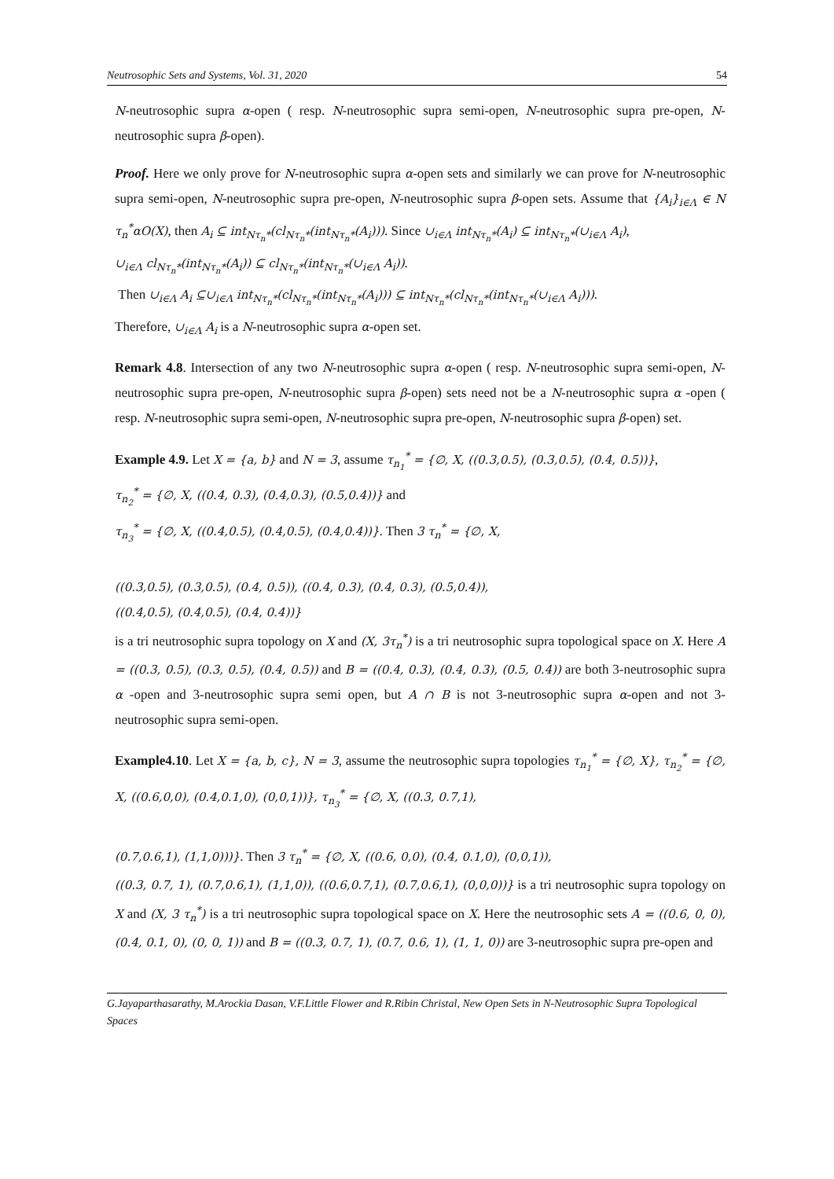Neutrosophic Sets and Systems, Vol. 31, 2020 54
N-neutrosophic supra α-open ( resp. N-neutrosophic supra semi-open, N-neutrosophic supra pre-open, N-neutrosophic supra β-open).
Proof. Here we only prove for N-neutrosophic supra α-open sets and similarly we can prove for N-neutrosophic supra semi-open, N-neutrosophic supra pre-open, N-neutrosophic supra β-open sets. Assume that {A<sub>i</sub>}<sub>i∈Λ</sub> ∈ N τ<sub>n</sub><sup>*</sup>αO(X), then A<sub>i</sub> ⊆ int<sub>Nτ<sub>n</sub>*</sub>(cl<sub>Nτ<sub>n</sub>*</sub>(int<sub>Nτ<sub>n</sub>*</sub>(A<sub>i</sub>))). Since ∪<sub>i∈Λ</sub> int<sub>Nτ<sub>n</sub>*</sub>(A<sub>i</sub>) ⊆ int<sub>Nτ<sub>n</sub>*</sub>(∪<sub>i∈Λ</sub> A<sub>i</sub>),
∪<sub>i∈Λ</sub> cl<sub>Nτ<sub>n</sub>*</sub>(int<sub>Nτ<sub>n</sub>*</sub>(A<sub>i</sub>)) ⊆ cl<sub>Nτ<sub>n</sub>*</sub>(int<sub>Nτ<sub>n</sub>*</sub>(∪<sub>i∈Λ</sub> A<sub>i</sub>)).
Then ∪<sub>i∈Λ</sub> A<sub>i</sub> ⊆∪<sub>i∈Λ</sub> int<sub>Nτ<sub>n</sub>*</sub>(cl<sub>Nτ<sub>n</sub>*</sub>(int<sub>Nτ<sub>n</sub>*</sub>(A<sub>i</sub>))) ⊆ int<sub>Nτ<sub>n</sub>*</sub>(cl<sub>Nτ<sub>n</sub>*</sub>(int<sub>Nτ<sub>n</sub>*</sub>(∪<sub>i∈Λ</sub> A<sub>i</sub>))).
Therefore, ∪<sub>i∈Λ</sub> A<sub>i</sub> is a N-neutrosophic supra α-open set.
Remark 4.8. Intersection of any two N-neutrosophic supra α-open ( resp. N-neutrosophic supra semi-open, N-neutrosophic supra pre-open, N-neutrosophic supra β-open) sets need not be a N-neutrosophic supra α -open ( resp. N-neutrosophic supra semi-open, N-neutrosophic supra pre-open, N-neutrosophic supra β-open) set.
Example 4.9. Let X = {a, b} and N = 3, assume τ<sub>n<sub>1</sub></sub><sup>*</sup> = {∅, X, ((0.3,0.5), (0.3,0.5), (0.4, 0.5))},
τ<sub>n<sub>2</sub></sub><sup>*</sup> = {∅, X, ((0.4, 0.3), (0.4,0.3), (0.5,0.4))} and
τ<sub>n<sub>3</sub></sub><sup>*</sup> = {∅, X, ((0.4,0.5), (0.4,0.5), (0.4,0.4))}. Then 3 τ<sub>n</sub><sup>*</sup> = {∅, X,
((0.3,0.5), (0.3,0.5), (0.4, 0.5)), ((0.4, 0.3), (0.4, 0.3), (0.5,0.4)),
((0.4,0.5), (0.4,0.5), (0.4, 0.4))}
is a tri neutrosophic supra topology on X and (X, 3τ<sub>n</sub><sup>*</sup>) is a tri neutrosophic supra topological space on X. Here A = ((0.3, 0.5), (0.3, 0.5), (0.4, 0.5)) and B = ((0.4, 0.3), (0.4, 0.3), (0.5, 0.4)) are both 3-neutrosophic supra α -open and 3-neutrosophic supra semi open, but A ∩ B is not 3-neutrosophic supra α-open and not 3-neutrosophic supra semi-open.
Example4.10. Let X = {a, b, c}, N = 3, assume the neutrosophic supra topologies τ<sub>n<sub>1</sub></sub><sup>*</sup> = {∅, X}, τ<sub>n<sub>2</sub></sub><sup>*</sup> = {∅, X, ((0.6,0,0), (0.4,0.1,0), (0,0,1))}, τ<sub>n<sub>3</sub></sub><sup>*</sup> = {∅, X, ((0.3, 0.7,1),
(0.7,0.6,1), (1,1,0)))}. Then 3 τ<sub>n</sub><sup>*</sup> = {∅, X, ((0.6, 0,0), (0.4, 0.1,0), (0,0,1)),
((0.3, 0.7, 1), (0.7,0.6,1), (1,1,0)), ((0.6,0.7,1), (0.7,0.6,1), (0,0,0))} is a tri neutrosophic supra topology on X and (X, 3 τ<sub>n</sub><sup>*</sup>) is a tri neutrosophic supra topological space on X. Here the neutrosophic sets A = ((0.6, 0, 0), (0.4, 0.1, 0), (0, 0, 1)) and B = ((0.3, 0.7, 1), (0.7, 0.6, 1), (1, 1, 0)) are 3-neutrosophic supra pre-open and
G.Jayaparthasarathy, M.Arockia Dasan, V.F.Little Flower and R.Ribin Christal, New Open Sets in N-Neutrosophic Supra Topological Spaces